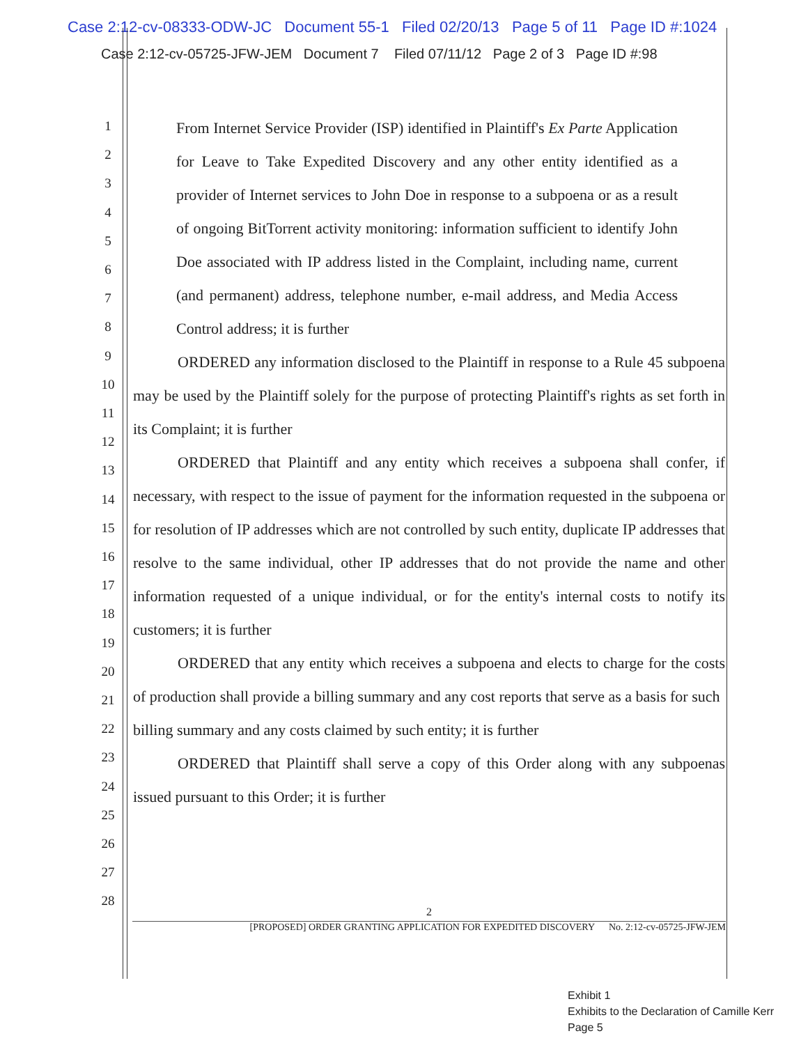Case 2:12-cv-08333-ODW-JC Document 55-1 Filed 02/20/13 Page 5 of 11 Page ID #:1024
Case 2:12-cv-05725-JFW-JEM Document 7 Filed 07/11/12 Page 2 of 3 Page ID #:98
1
2
3
4
5
6
7
8
9
10
11
12
13
14
15
16
17
18
19
20
21
22
23
24
25
26
27
28
From Internet Service Provider (ISP) identified in Plaintiff's Ex Parte Application for Leave to Take Expedited Discovery and any other entity identified as a provider of Internet services to John Doe in response to a subpoena or as a result of ongoing BitTorrent activity monitoring: information sufficient to identify John Doe associated with IP address listed in the Complaint, including name, current (and permanent) address, telephone number, e-mail address, and Media Access Control address; it is further
ORDERED any information disclosed to the Plaintiff in response to a Rule 45 subpoena may be used by the Plaintiff solely for the purpose of protecting Plaintiff's rights as set forth in its Complaint; it is further
ORDERED that Plaintiff and any entity which receives a subpoena shall confer, if necessary, with respect to the issue of payment for the information requested in the subpoena or for resolution of IP addresses which are not controlled by such entity, duplicate IP addresses that resolve to the same individual, other IP addresses that do not provide the name and other information requested of a unique individual, or for the entity's internal costs to notify its customers; it is further
ORDERED that any entity which receives a subpoena and elects to charge for the costs of production shall provide a billing summary and any cost reports that serve as a basis for such
billing summary and any costs claimed by such entity; it is further
ORDERED that Plaintiff shall serve a copy of this Order along with any subpoenas issued pursuant to this Order; it is further
2
[PROPOSED] ORDER GRANTING APPLICATION FOR EXPEDITED DISCOVERY No. 2:12-cv-05725-JFW-JEM
Exhibit 1
Exhibits to the Declaration of Camille Kerr
Page 5